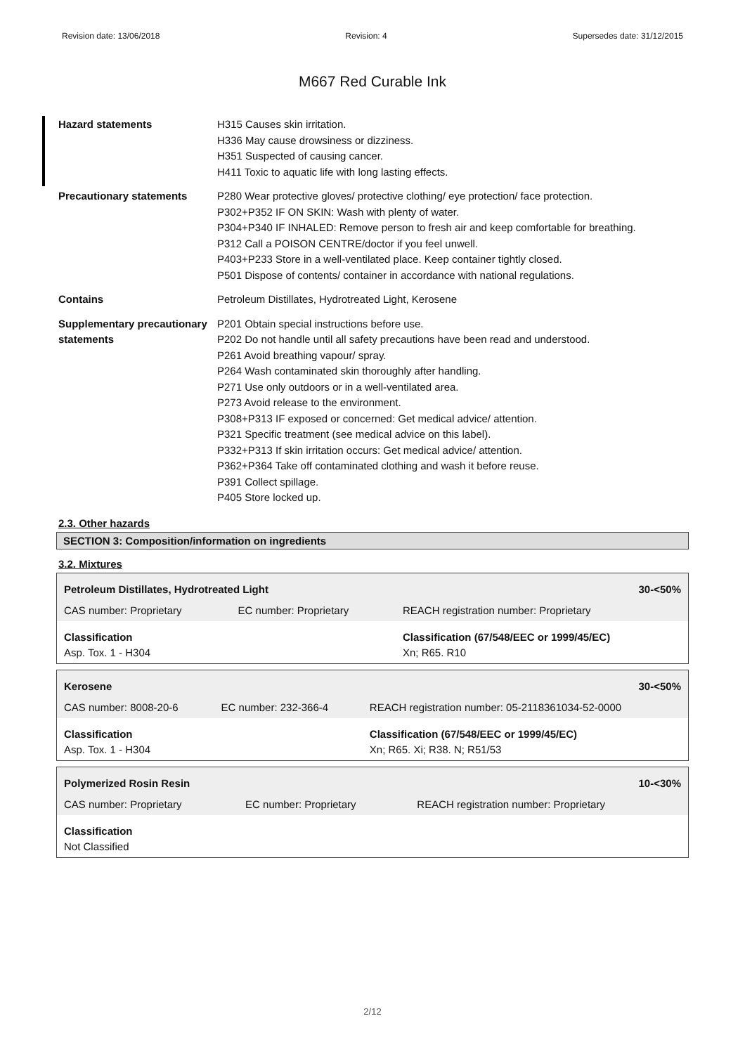Revision date: 13/06/2018 Revision: 4 Supersedes date: 31/12/2015
M667 Red Curable Ink
Hazard statements H315 Causes skin irritation.
H336 May cause drowsiness or dizziness.
H351 Suspected of causing cancer.
H411 Toxic to aquatic life with long lasting effects.
Precautionary statements P280 Wear protective gloves/ protective clothing/ eye protection/ face protection.
P302+P352 IF ON SKIN: Wash with plenty of water.
P304+P340 IF INHALED: Remove person to fresh air and keep comfortable for breathing.
P312 Call a POISON CENTRE/doctor if you feel unwell.
P403+P233 Store in a well-ventilated place. Keep container tightly closed.
P501 Dispose of contents/ container in accordance with national regulations.
Contains Petroleum Distillates, Hydrotreated Light, Kerosene
Supplementary precautionary statements
P201 Obtain special instructions before use.
P202 Do not handle until all safety precautions have been read and understood.
P261 Avoid breathing vapour/ spray.
P264 Wash contaminated skin thoroughly after handling.
P271 Use only outdoors or in a well-ventilated area.
P273 Avoid release to the environment.
P308+P313 IF exposed or concerned: Get medical advice/ attention.
P321 Specific treatment (see medical advice on this label).
P332+P313 If skin irritation occurs: Get medical advice/ attention.
P362+P364 Take off contaminated clothing and wash it before reuse.
P391 Collect spillage.
P405 Store locked up.
2.3. Other hazards
SECTION 3: Composition/information on ingredients
3.2. Mixtures
| Petroleum Distillates, Hydrotreated Light | | 30-<50% |
| CAS number: Proprietary | EC number: Proprietary | REACH registration number: Proprietary |
| Classification Asp. Tox. 1 - H304 | | Classification (67/548/EEC or 1999/45/EC) Xn; R65. R10 |
| Kerosene | | 30-<50% |
| CAS number: 8008-20-6 | EC number: 232-366-4 | REACH registration number: 05-2118361034-52-0000 |
| Classification Asp. Tox. 1 - H304 | | Classification (67/548/EEC or 1999/45/EC) Xn; R65. Xi; R38. N; R51/53 |
| Polymerized Rosin Resin | | 10-<30% |
| CAS number: Proprietary | EC number: Proprietary | REACH registration number: Proprietary |
| Classification Not Classified | | |
2/12